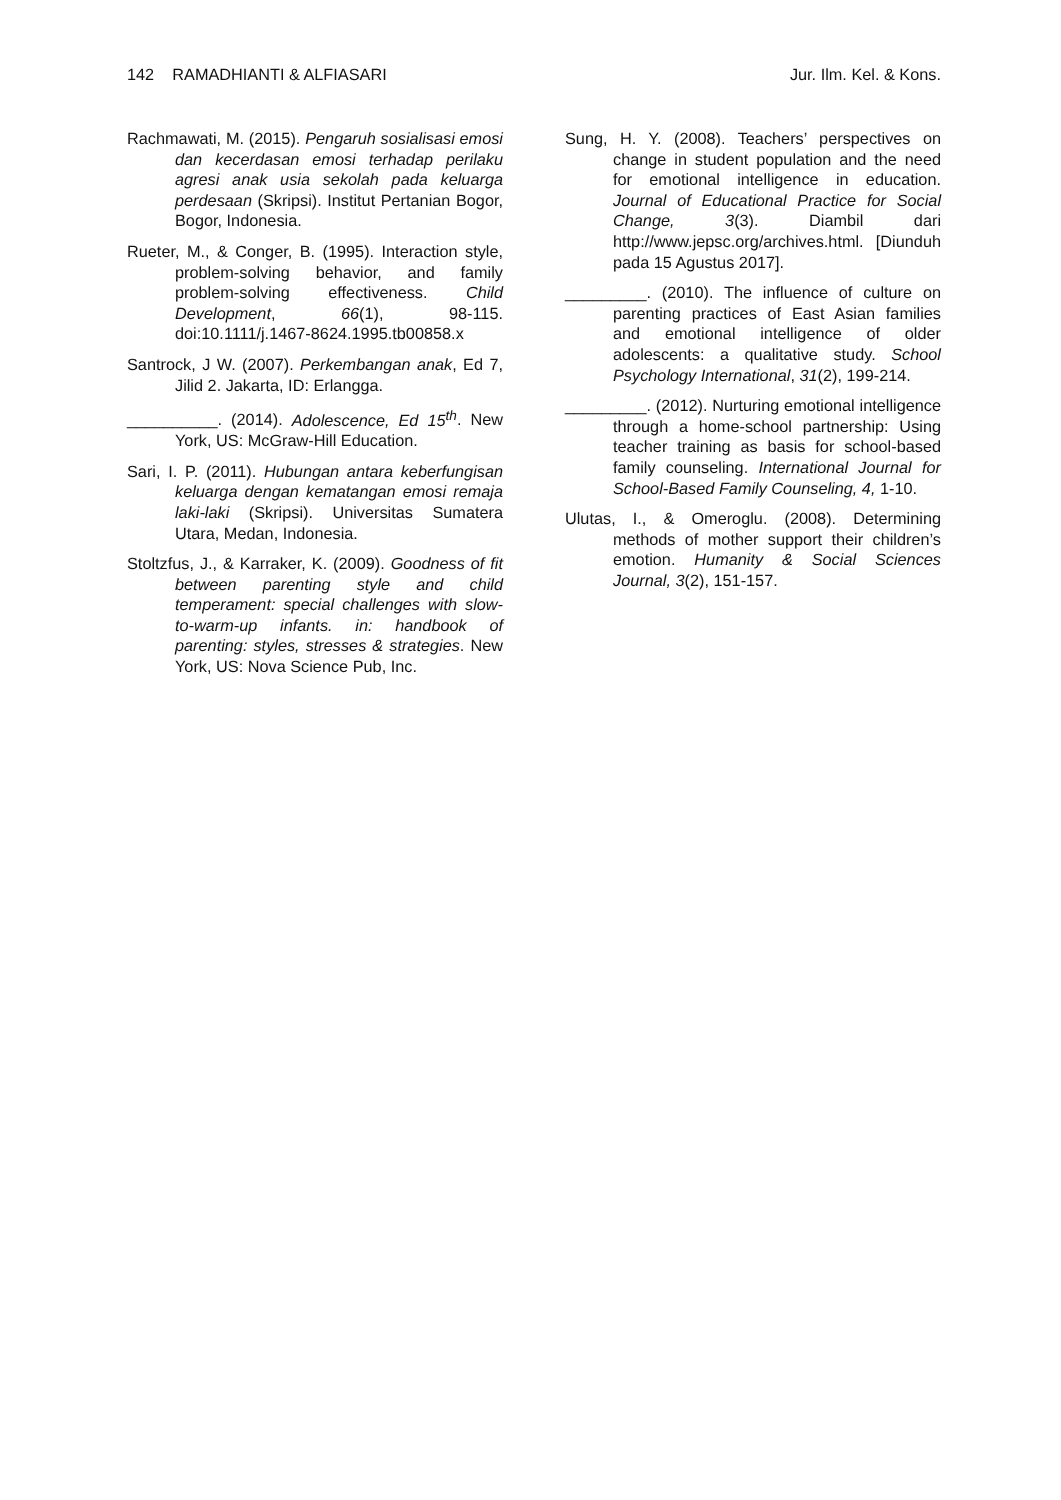142 RAMADHIANTI & ALFIASARI Jur. Ilm. Kel. & Kons.
Rachmawati, M. (2015). Pengaruh sosialisasi emosi dan kecerdasan emosi terhadap perilaku agresi anak usia sekolah pada keluarga perdesaan (Skripsi). Institut Pertanian Bogor, Bogor, Indonesia.
Rueter, M., & Conger, B. (1995). Interaction style, problem-solving behavior, and family problem-solving effectiveness. Child Development, 66(1), 98-115. doi:10.1111/j.1467-8624.1995.tb00858.x
Santrock, J W. (2007). Perkembangan anak, Ed 7, Jilid 2. Jakarta, ID: Erlangga.
__________. (2014). Adolescence, Ed 15<sup>th</sup>. New York, US: McGraw-Hill Education.
Sari, I. P. (2011). Hubungan antara keberfungisan keluarga dengan kematangan emosi remaja laki-laki (Skripsi). Universitas Sumatera Utara, Medan, Indonesia.
Stoltzfus, J., & Karraker, K. (2009). Goodness of fit between parenting style and child temperament: special challenges with slow-to-warm-up infants. in: handbook of parenting: styles, stresses & strategies. New York, US: Nova Science Pub, Inc.
Sung, H. Y. (2008). Teachers’ perspectives on change in student population and the need for emotional intelligence in education. Journal of Educational Practice for Social Change, 3(3). Diambil dari http://www.jepsc.org/archives.html. [Diunduh pada 15 Agustus 2017].
_________. (2010). The influence of culture on parenting practices of East Asian families and emotional intelligence of older adolescents: a qualitative study. School Psychology International, 31(2), 199-214.
_________. (2012). Nurturing emotional intelligence through a home-school partnership: Using teacher training as basis for school-based family counseling. International Journal for School-Based Family Counseling, 4, 1-10.
Ulutas, I., & Omeroglu. (2008). Determining methods of mother support their children’s emotion. Humanity & Social Sciences Journal, 3(2), 151-157.